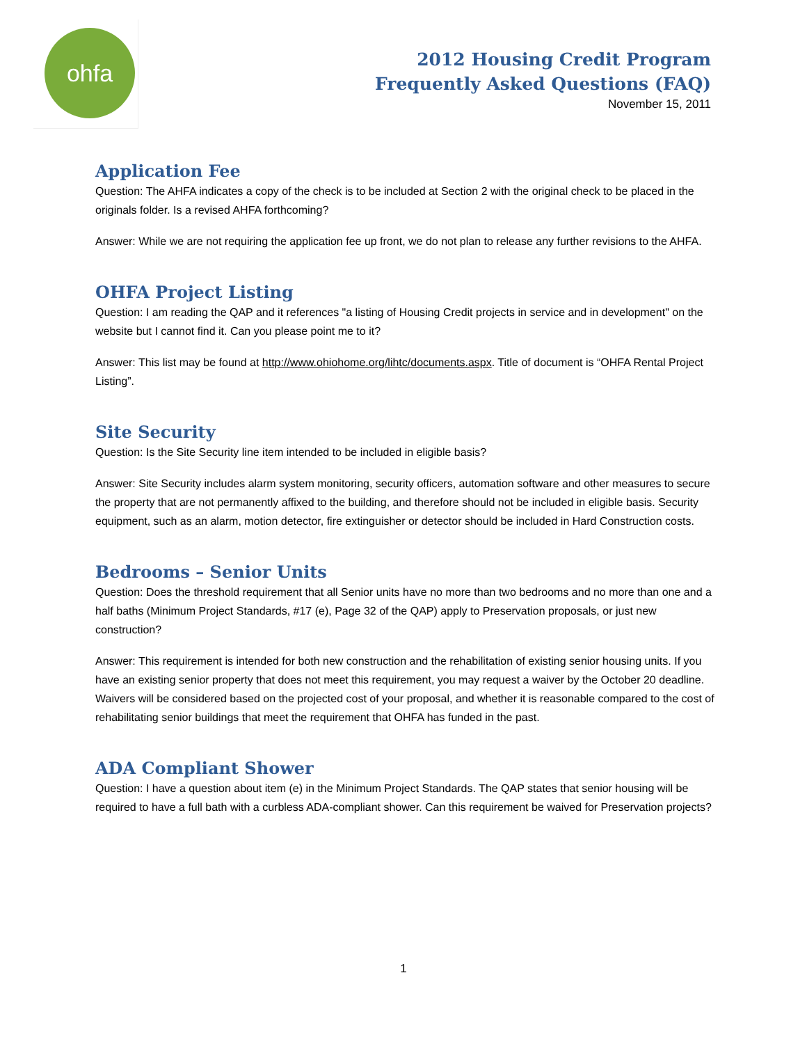ohfa
2012 Housing Credit Program
Frequently Asked Questions (FAQ)
November 15, 2011
Application Fee
Question: The AHFA indicates a copy of the check is to be included at Section 2 with the original check to be placed in the originals folder. Is a revised AHFA forthcoming?
Answer: While we are not requiring the application fee up front, we do not plan to release any further revisions to the AHFA.
OHFA Project Listing
Question: I am reading the QAP and it references "a listing of Housing Credit projects in service and in development" on the website but I cannot find it. Can you please point me to it?
Answer: This list may be found at http://www.ohiohome.org/lihtc/documents.aspx. Title of document is “OHFA Rental Project Listing”.
Site Security
Question: Is the Site Security line item intended to be included in eligible basis?
Answer: Site Security includes alarm system monitoring, security officers, automation software and other measures to secure the property that are not permanently affixed to the building, and therefore should not be included in eligible basis. Security equipment, such as an alarm, motion detector, fire extinguisher or detector should be included in Hard Construction costs.
Bedrooms – Senior Units
Question: Does the threshold requirement that all Senior units have no more than two bedrooms and no more than one and a half baths (Minimum Project Standards, #17 (e), Page 32 of the QAP) apply to Preservation proposals, or just new construction?
Answer: This requirement is intended for both new construction and the rehabilitation of existing senior housing units. If you have an existing senior property that does not meet this requirement, you may request a waiver by the October 20 deadline. Waivers will be considered based on the projected cost of your proposal, and whether it is reasonable compared to the cost of rehabilitating senior buildings that meet the requirement that OHFA has funded in the past.
ADA Compliant Shower
Question: I have a question about item (e) in the Minimum Project Standards. The QAP states that senior housing will be required to have a full bath with a curbless ADA-compliant shower. Can this requirement be waived for Preservation projects?
1